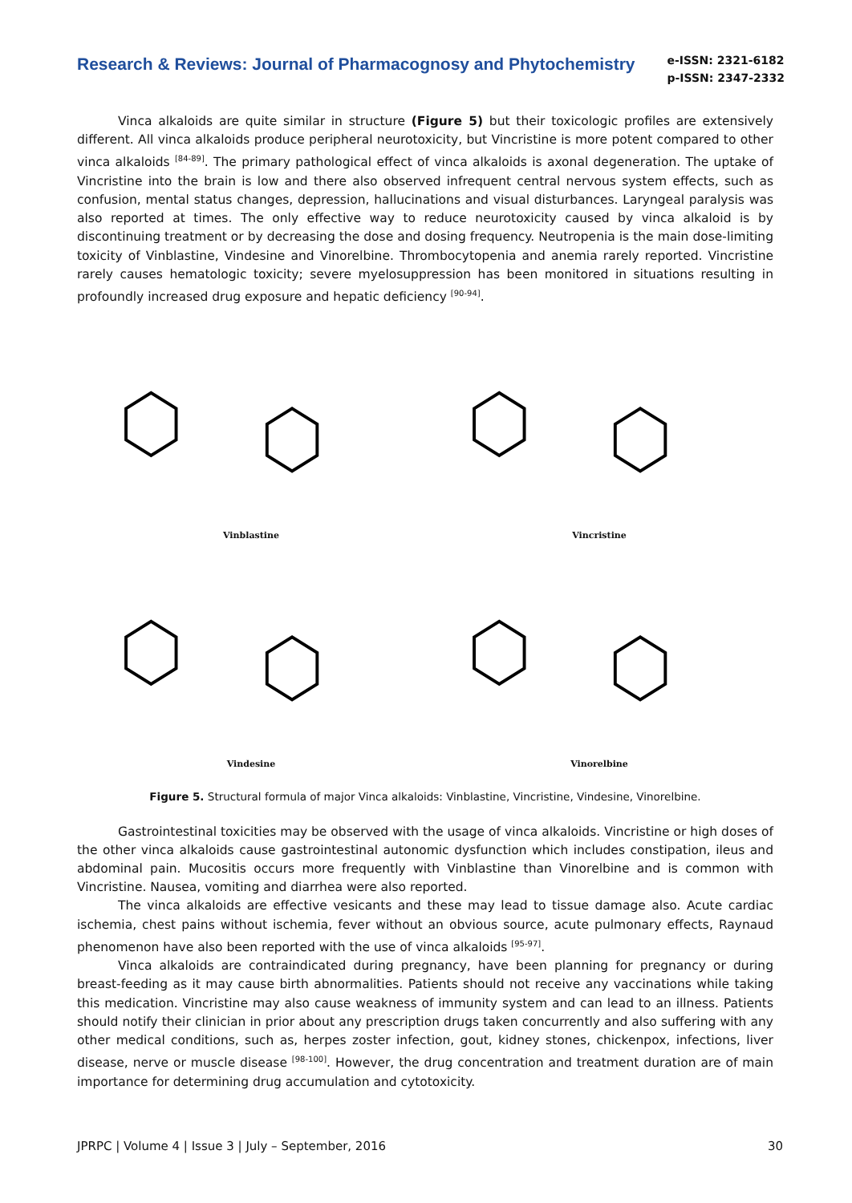Research & Reviews: Journal of Pharmacognosy and Phytochemistry
e-ISSN: 2321-6182
p-ISSN: 2347-2332
Vinca alkaloids are quite similar in structure (Figure 5) but their toxicologic profiles are extensively different. All vinca alkaloids produce peripheral neurotoxicity, but Vincristine is more potent compared to other vinca alkaloids <sup>[84-89]</sup>. The primary pathological effect of vinca alkaloids is axonal degeneration. The uptake of Vincristine into the brain is low and there also observed infrequent central nervous system effects, such as confusion, mental status changes, depression, hallucinations and visual disturbances. Laryngeal paralysis was also reported at times. The only effective way to reduce neurotoxicity caused by vinca alkaloid is by discontinuing treatment or by decreasing the dose and dosing frequency. Neutropenia is the main dose-limiting toxicity of Vinblastine, Vindesine and Vinorelbine. Thrombocytopenia and anemia rarely reported. Vincristine rarely causes hematologic toxicity; severe myelosuppression has been monitored in situations resulting in profoundly increased drug exposure and hepatic deficiency <sup>[90-94]</sup>.
Vinblastine
Vincristine
Vindesine
Vinorelbine
Figure 5. Structural formula of major Vinca alkaloids: Vinblastine, Vincristine, Vindesine, Vinorelbine.
Gastrointestinal toxicities may be observed with the usage of vinca alkaloids. Vincristine or high doses of the other vinca alkaloids cause gastrointestinal autonomic dysfunction which includes constipation, ileus and abdominal pain. Mucositis occurs more frequently with Vinblastine than Vinorelbine and is common with Vincristine. Nausea, vomiting and diarrhea were also reported.
The vinca alkaloids are effective vesicants and these may lead to tissue damage also. Acute cardiac ischemia, chest pains without ischemia, fever without an obvious source, acute pulmonary effects, Raynaud phenomenon have also been reported with the use of vinca alkaloids <sup>[95-97]</sup>.
Vinca alkaloids are contraindicated during pregnancy, have been planning for pregnancy or during breast-feeding as it may cause birth abnormalities. Patients should not receive any vaccinations while taking this medication. Vincristine may also cause weakness of immunity system and can lead to an illness. Patients should notify their clinician in prior about any prescription drugs taken concurrently and also suffering with any other medical conditions, such as, herpes zoster infection, gout, kidney stones, chickenpox, infections, liver disease, nerve or muscle disease <sup>[98-100]</sup>. However, the drug concentration and treatment duration are of main importance for determining drug accumulation and cytotoxicity.
JPRPC | Volume 4 | Issue 3 | July – September, 2016 30